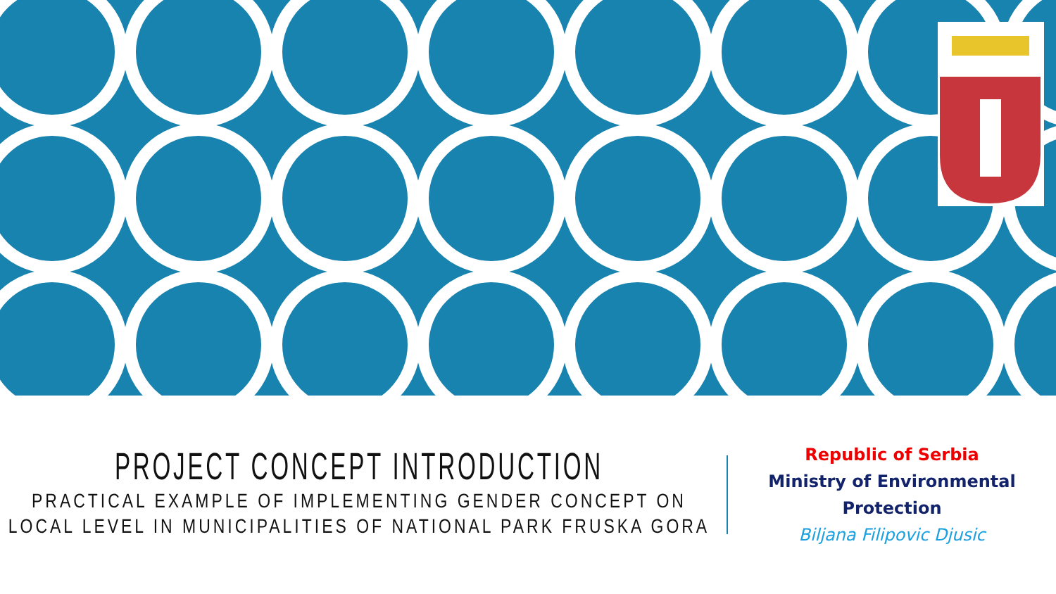PROJECT CONCEPT INTRODUCTION
PRACTICAL EXAMPLE OF IMPLEMENTING GENDER CONCEPT ON LOCAL LEVEL IN MUNICIPALITIES OF NATIONAL PARK FRUSKA GORA
Republic of Serbia
Ministry of Environmental Protection
Biljana Filipovic Djusic